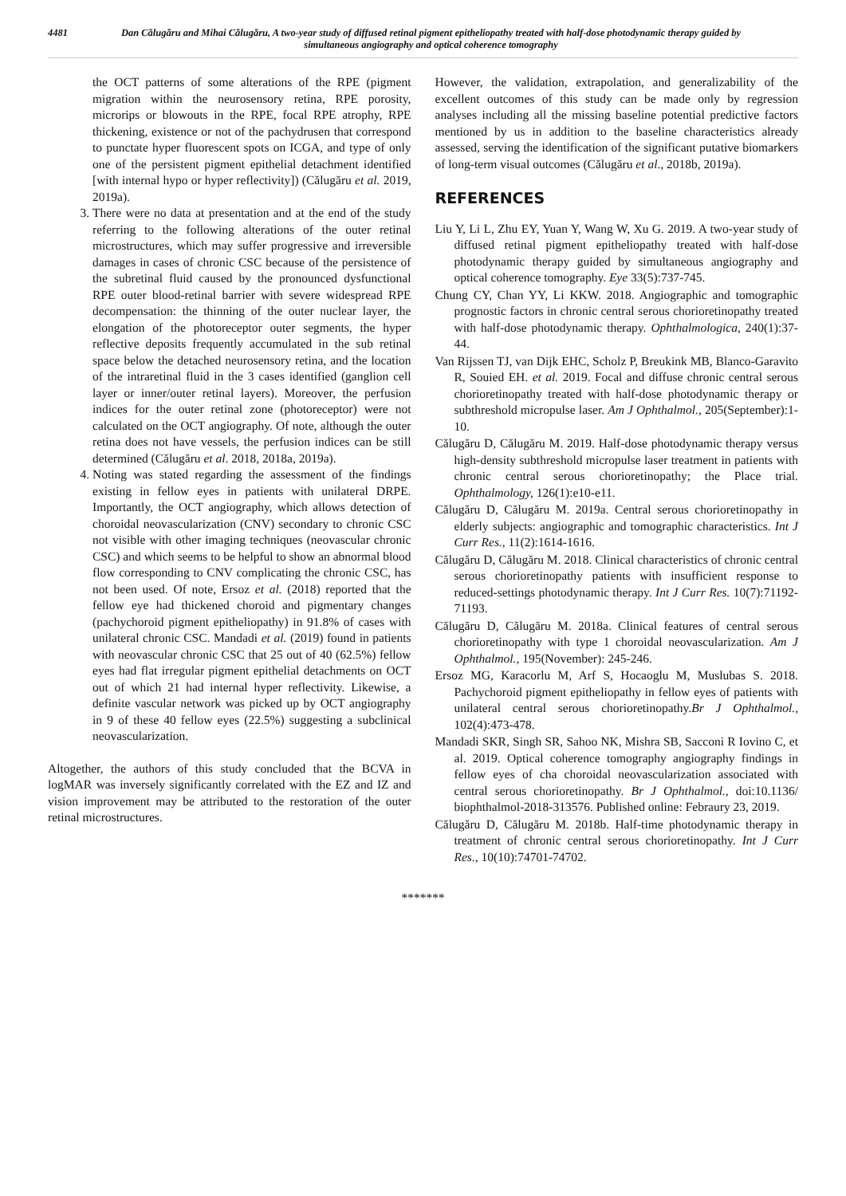4481 Dan Călugăru and Mihai Călugăru, A two-year study of diffused retinal pigment epitheliopathy treated with half-dose photodynamic therapy guided by simultaneous angiography and optical coherence tomography
the OCT patterns of some alterations of the RPE (pigment migration within the neurosensory retina, RPE porosity, microrips or blowouts in the RPE, focal RPE atrophy, RPE thickening, existence or not of the pachydrusen that correspond to punctate hyper fluorescent spots on ICGA, and type of only one of the persistent pigment epithelial detachment identified [with internal hypo or hyper reflectivity]) (Călugăru et al. 2019, 2019a).
3. There were no data at presentation and at the end of the study referring to the following alterations of the outer retinal microstructures, which may suffer progressive and irreversible damages in cases of chronic CSC because of the persistence of the subretinal fluid caused by the pronounced dysfunctional RPE outer blood-retinal barrier with severe widespread RPE decompensation: the thinning of the outer nuclear layer, the elongation of the photoreceptor outer segments, the hyper reflective deposits frequently accumulated in the sub retinal space below the detached neurosensory retina, and the location of the intraretinal fluid in the 3 cases identified (ganglion cell layer or inner/outer retinal layers). Moreover, the perfusion indices for the outer retinal zone (photoreceptor) were not calculated on the OCT angiography. Of note, although the outer retina does not have vessels, the perfusion indices can be still determined (Călugăru et al. 2018, 2018a, 2019a).
4. Noting was stated regarding the assessment of the findings existing in fellow eyes in patients with unilateral DRPE. Importantly, the OCT angiography, which allows detection of choroidal neovascularization (CNV) secondary to chronic CSC not visible with other imaging techniques (neovascular chronic CSC) and which seems to be helpful to show an abnormal blood flow corresponding to CNV complicating the chronic CSC, has not been used. Of note, Ersoz et al. (2018) reported that the fellow eye had thickened choroid and pigmentary changes (pachychoroid pigment epitheliopathy) in 91.8% of cases with unilateral chronic CSC. Mandadi et al. (2019) found in patients with neovascular chronic CSC that 25 out of 40 (62.5%) fellow eyes had flat irregular pigment epithelial detachments on OCT out of which 21 had internal hyper reflectivity. Likewise, a definite vascular network was picked up by OCT angiography in 9 of these 40 fellow eyes (22.5%) suggesting a subclinical neovascularization.
Altogether, the authors of this study concluded that the BCVA in logMAR was inversely significantly correlated with the EZ and IZ and vision improvement may be attributed to the restoration of the outer retinal microstructures.
However, the validation, extrapolation, and generalizability of the excellent outcomes of this study can be made only by regression analyses including all the missing baseline potential predictive factors mentioned by us in addition to the baseline characteristics already assessed, serving the identification of the significant putative biomarkers of long-term visual outcomes (Călugăru et al., 2018b, 2019a).
REFERENCES
Liu Y, Li L, Zhu EY, Yuan Y, Wang W, Xu G. 2019. A two-year study of diffused retinal pigment epitheliopathy treated with half-dose photodynamic therapy guided by simultaneous angiography and optical coherence tomography. Eye 33(5):737-745.
Chung CY, Chan YY, Li KKW. 2018. Angiographic and tomographic prognostic factors in chronic central serous chorioretinopathy treated with half-dose photodynamic therapy. Ophthalmologica, 240(1):37-44.
Van Rijssen TJ, van Dijk EHC, Scholz P, Breukink MB, Blanco-Garavito R, Souied EH. et al. 2019. Focal and diffuse chronic central serous chorioretinopathy treated with half-dose photodynamic therapy or subthreshold micropulse laser. Am J Ophthalmol., 205(September):1-10.
Călugăru D, Călugăru M. 2019. Half-dose photodynamic therapy versus high-density subthreshold micropulse laser treatment in patients with chronic central serous chorioretinopathy; the Place trial. Ophthalmology, 126(1):e10-e11.
Călugăru D, Călugăru M. 2019a. Central serous chorioretinopathy in elderly subjects: angiographic and tomographic characteristics. Int J Curr Res., 11(2):1614-1616.
Călugăru D, Călugăru M. 2018. Clinical characteristics of chronic central serous chorioretinopathy patients with insufficient response to reduced-settings photodynamic therapy. Int J Curr Res. 10(7):71192-71193.
Călugăru D, Călugăru M. 2018a. Clinical features of central serous chorioretinopathy with type 1 choroidal neovascularization. Am J Ophthalmol., 195(November): 245-246.
Ersoz MG, Karacorlu M, Arf S, Hocaoglu M, Muslubas S. 2018. Pachychoroid pigment epitheliopathy in fellow eyes of patients with unilateral central serous chorioretinopathy.Br J Ophthalmol., 102(4):473-478.
Mandadi SKR, Singh SR, Sahoo NK, Mishra SB, Sacconi R Iovino C, et al. 2019. Optical coherence tomography angiography findings in fellow eyes of cha choroidal neovascularization associated with central serous chorioretinopathy. Br J Ophthalmol., doi:10.1136/ biophthalmol-2018-313576. Published online: Febraury 23, 2019.
Călugăru D, Călugăru M. 2018b. Half-time photodynamic therapy in treatment of chronic central serous chorioretinopathy. Int J Curr Res., 10(10):74701-74702.
*******